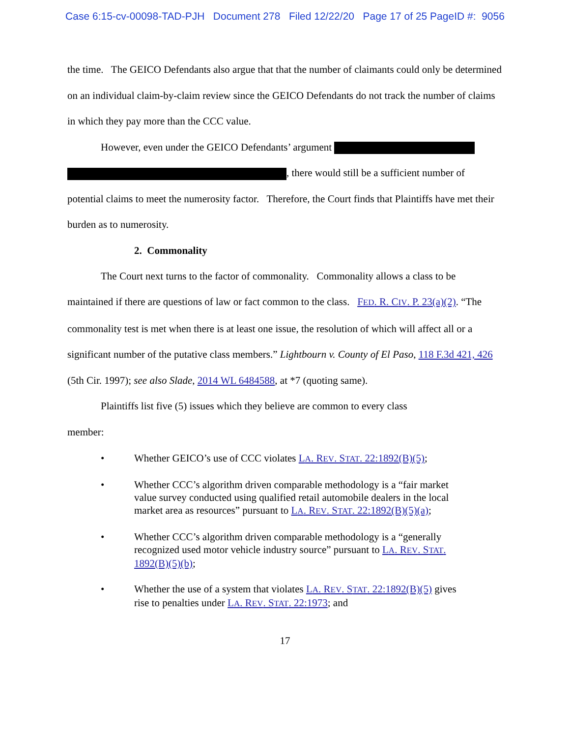Case 6:15-cv-00098-TAD-PJH Document 278 Filed 12/22/20 Page 17 of 25 PageID #: 9056
the time. The GEICO Defendants also argue that that the number of claimants could only be determined on an individual claim-by-claim review since the GEICO Defendants do not track the number of claims in which they pay more than the CCC value.
However, even under the GEICO Defendants’ argument , there would still be a sufficient number of potential claims to meet the numerosity factor. Therefore, the Court finds that Plaintiffs have met their burden as to numerosity.
2. Commonality
The Court next turns to the factor of commonality. Commonality allows a class to be maintained if there are questions of law or fact common to the class. FED. R. CIV. P. 23(a)(2). “The commonality test is met when there is at least one issue, the resolution of which will affect all or a significant number of the putative class members.” Lightbourn v. County of El Paso, 118 F.3d 421, 426 (5th Cir. 1997); see also Slade, 2014 WL 6484588, at *7 (quoting same).
Plaintiffs list five (5) issues which they believe are common to every class
member:
• Whether GEICO’s use of CCC violates LA. REV. STAT. 22:1892(B)(5);
• Whether CCC’s algorithm driven comparable methodology is a “fair market value survey conducted using qualified retail automobile dealers in the local market area as resources” pursuant to LA. REV. STAT. 22:1892(B)(5)(a);
• Whether CCC’s algorithm driven comparable methodology is a “generally recognized used motor vehicle industry source” pursuant to LA. REV. STAT. 1892(B)(5)(b);
• Whether the use of a system that violates LA. REV. STAT. 22:1892(B)(5) gives rise to penalties under LA. REV. STAT. 22:1973; and
17